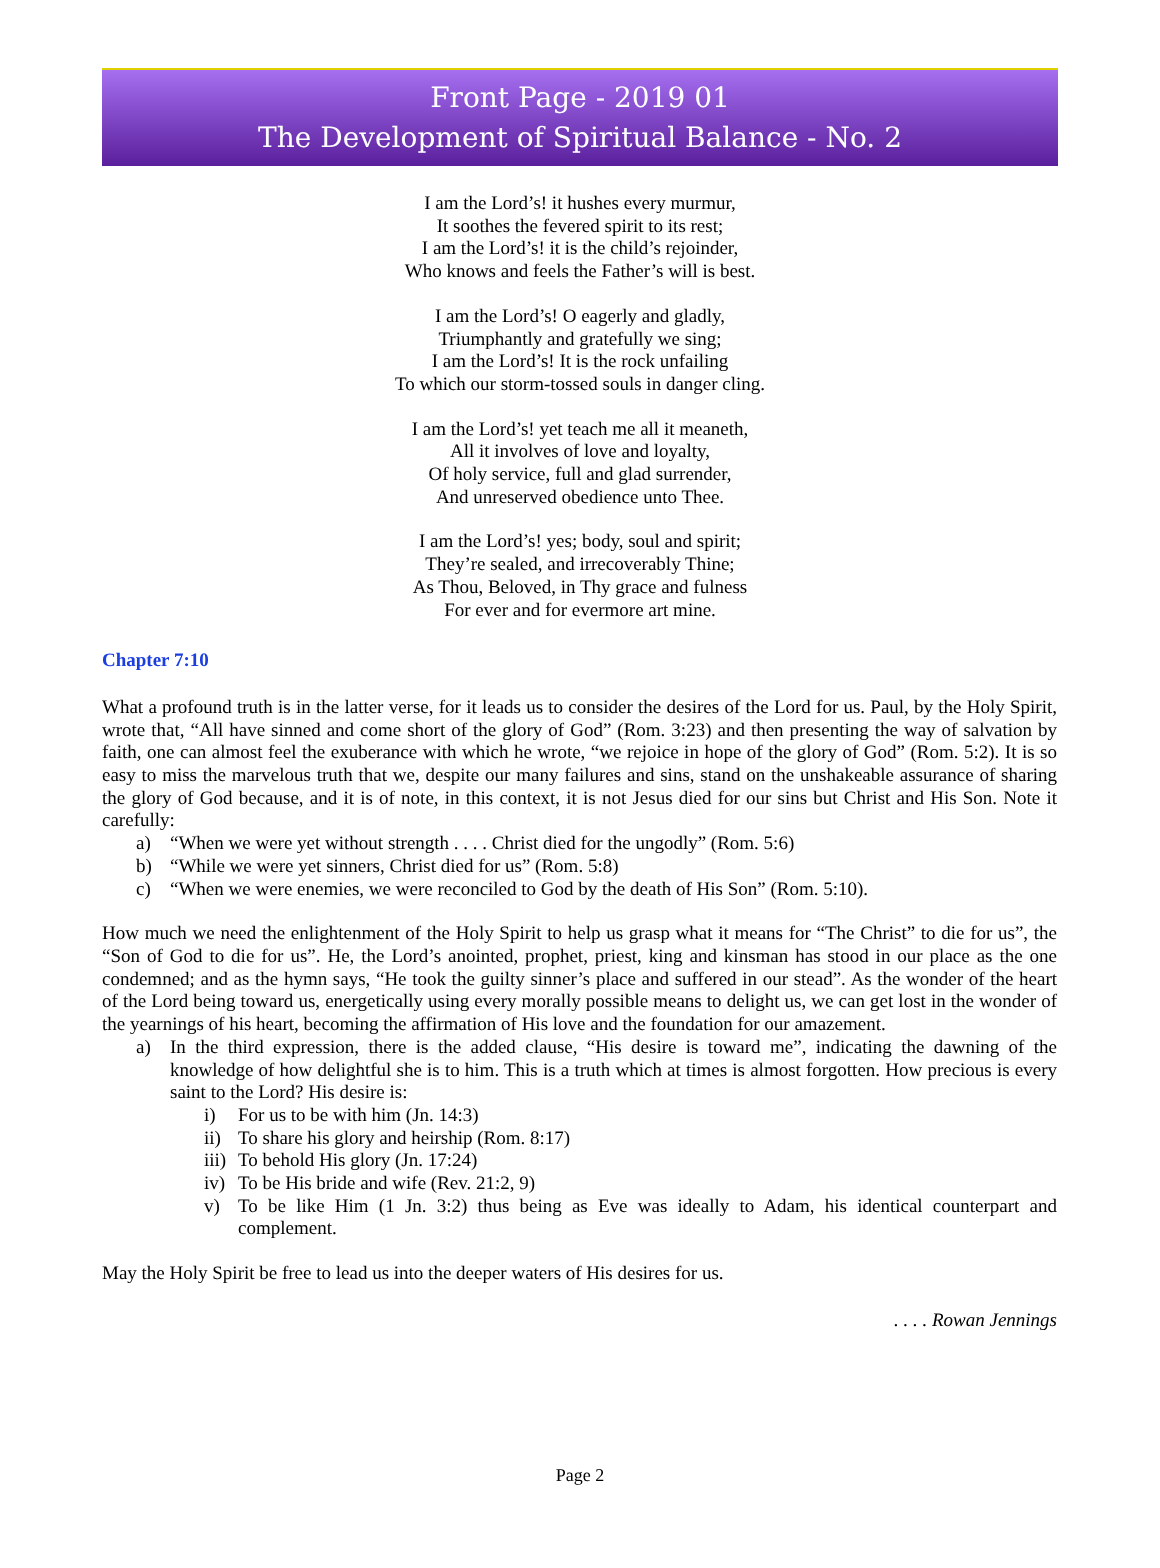Front Page - 2019 01
The Development of Spiritual Balance - No. 2
I am the Lord’s! it hushes every murmur,
It soothes the fevered spirit to its rest;
I am the Lord’s! it is the child’s rejoinder,
Who knows and feels the Father’s will is best.
I am the Lord’s! O eagerly and gladly,
Triumphantly and gratefully we sing;
I am the Lord’s! It is the rock unfailing
To which our storm-tossed souls in danger cling.
I am the Lord’s! yet teach me all it meaneth,
All it involves of love and loyalty,
Of holy service, full and glad surrender,
And unreserved obedience unto Thee.
I am the Lord’s! yes; body, soul and spirit;
They’re sealed, and irrecoverably Thine;
As Thou, Beloved, in Thy grace and fulness
For ever and for evermore art mine.
Chapter 7:10
What a profound truth is in the latter verse, for it leads us to consider the desires of the Lord for us. Paul, by the Holy Spirit, wrote that, “All have sinned and come short of the glory of God” (Rom. 3:23) and then presenting the way of salvation by faith, one can almost feel the exuberance with which he wrote, “we rejoice in hope of the glory of God” (Rom. 5:2). It is so easy to miss the marvelous truth that we, despite our many failures and sins, stand on the unshakeable assurance of sharing the glory of God because, and it is of note, in this context, it is not Jesus died for our sins but Christ and His Son. Note it carefully:
a) “When we were yet without strength . . . . Christ died for the ungodly” (Rom. 5:6)
b) “While we were yet sinners, Christ died for us” (Rom. 5:8)
c) “When we were enemies, we were reconciled to God by the death of His Son” (Rom. 5:10).
How much we need the enlightenment of the Holy Spirit to help us grasp what it means for “The Christ” to die for us”, the “Son of God to die for us”. He, the Lord’s anointed, prophet, priest, king and kinsman has stood in our place as the one condemned; and as the hymn says, “He took the guilty sinner’s place and suffered in our stead”. As the wonder of the heart of the Lord being toward us, energetically using every morally possible means to delight us, we can get lost in the wonder of the yearnings of his heart, becoming the affirmation of His love and the foundation for our amazement.
a) In the third expression, there is the added clause, “His desire is toward me”, indicating the dawning of the knowledge of how delightful she is to him. This is a truth which at times is almost forgotten. How precious is every saint to the Lord? His desire is:
i) For us to be with him (Jn. 14:3)
ii) To share his glory and heirship (Rom. 8:17)
iii) To behold His glory (Jn. 17:24)
iv) To be His bride and wife (Rev. 21:2, 9)
v) To be like Him (1 Jn. 3:2) thus being as Eve was ideally to Adam, his identical counterpart and complement.
May the Holy Spirit be free to lead us into the deeper waters of His desires for us.
. . . . Rowan Jennings
Page 2